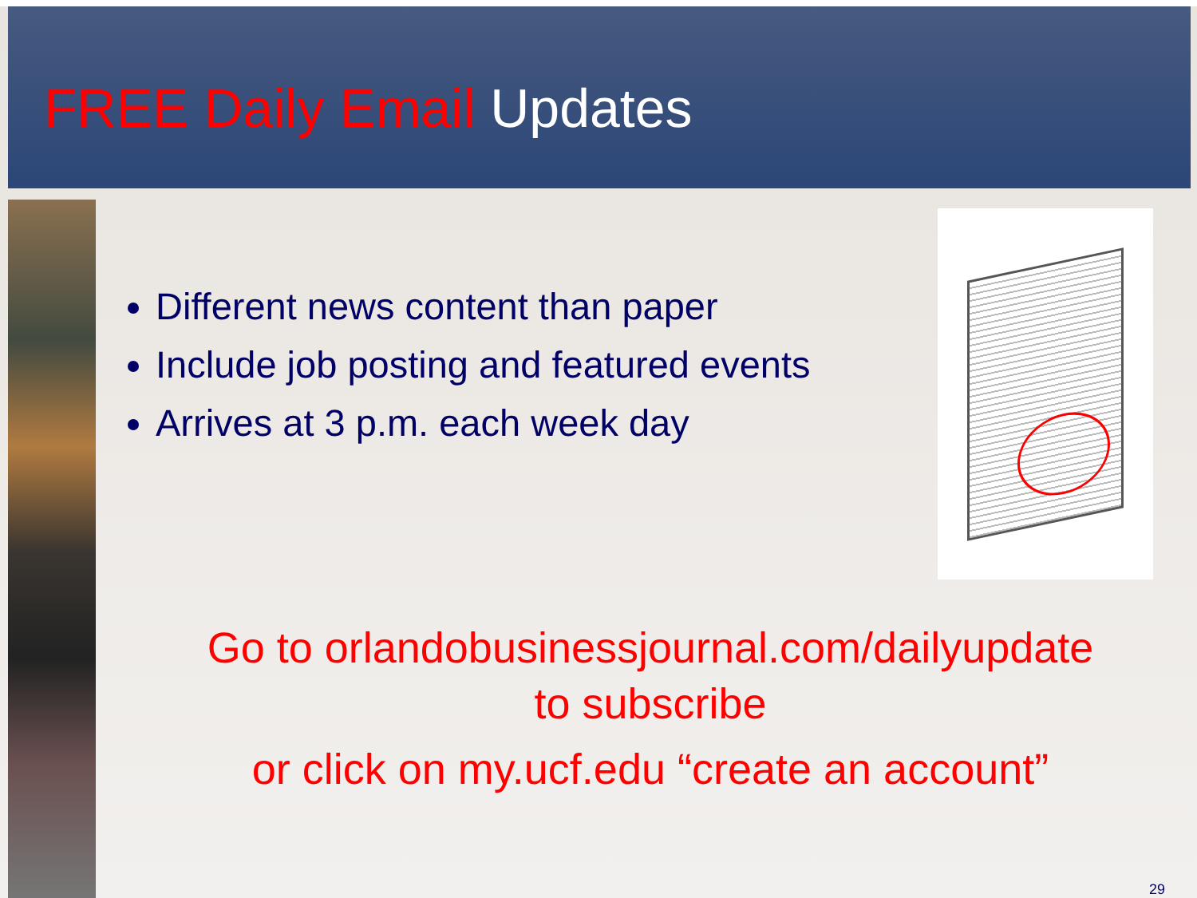FREE Daily Email Updates
Different news content than paper
Include job posting and featured events
Arrives at 3 p.m. each week day
Go to orlandobusinessjournal.com/dailyupdate
to subscribe
or click on my.ucf.edu “create an account”
29